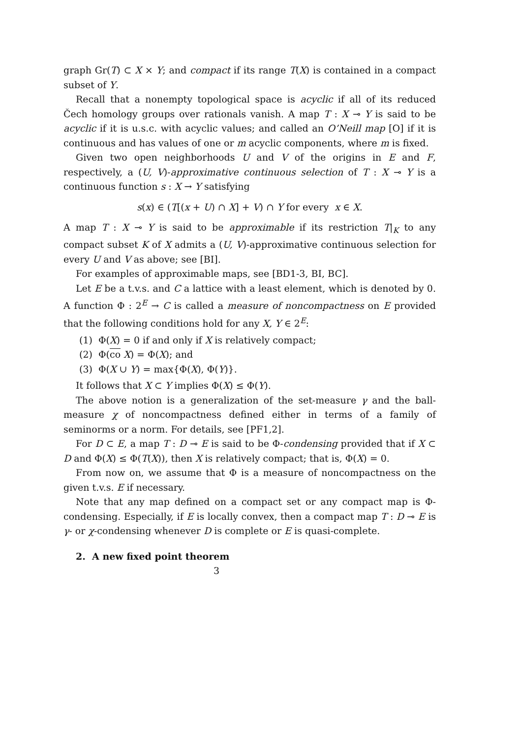graph Gr(T) ⊂ X × Y; and compact if its range T(X) is contained in a compact subset of Y.
Recall that a nonempty topological space is acyclic if all of its reduced Čech homology groups over rationals vanish. A map T : X ⊸ Y is said to be acyclic if it is u.s.c. with acyclic values; and called an O’Neill map [O] if it is continuous and has values of one or m acyclic components, where m is fixed.
Given two open neighborhoods U and V of the origins in E and F, respectively, a (U, V)-approximative continuous selection of T : X ⊸ Y is a continuous function s : X → Y satisfying
s(x) ∈ (T[(x + U) ∩ X] + V) ∩ Y for every x ∈ X.
A map T : X ⊸ Y is said to be approximable if its restriction T|<sub>K</sub> to any compact subset K of X admits a (U, V)-approximative continuous selection for every U and V as above; see [BI].
For examples of approximable maps, see [BD1-3, BI, BC].
Let E be a t.v.s. and C a lattice with a least element, which is denoted by 0. A function Φ : 2<sup>E</sup> → C is called a measure of noncompactness on E provided that the following conditions hold for any X, Y ∈ 2<sup>E</sup>:
(1) Φ(X) = 0 if and only if X is relatively compact;
(2) Φ(co X) = Φ(X); and
(3) Φ(X ∪ Y) = max{Φ(X), Φ(Y)}.
It follows that X ⊂ Y implies Φ(X) ≤ Φ(Y).
The above notion is a generalization of the set-measure γ and the ball-measure χ of noncompactness defined either in terms of a family of seminorms or a norm. For details, see [PF1,2].
For D ⊂ E, a map T : D ⊸ E is said to be Φ-condensing provided that if X ⊂ D and Φ(X) ≤ Φ(T(X)), then X is relatively compact; that is, Φ(X) = 0.
From now on, we assume that Φ is a measure of noncompactness on the given t.v.s. E if necessary.
Note that any map defined on a compact set or any compact map is Φ-condensing. Especially, if E is locally convex, then a compact map T : D ⊸ E is γ- or χ-condensing whenever D is complete or E is quasi-complete.
2. A new fixed point theorem
3